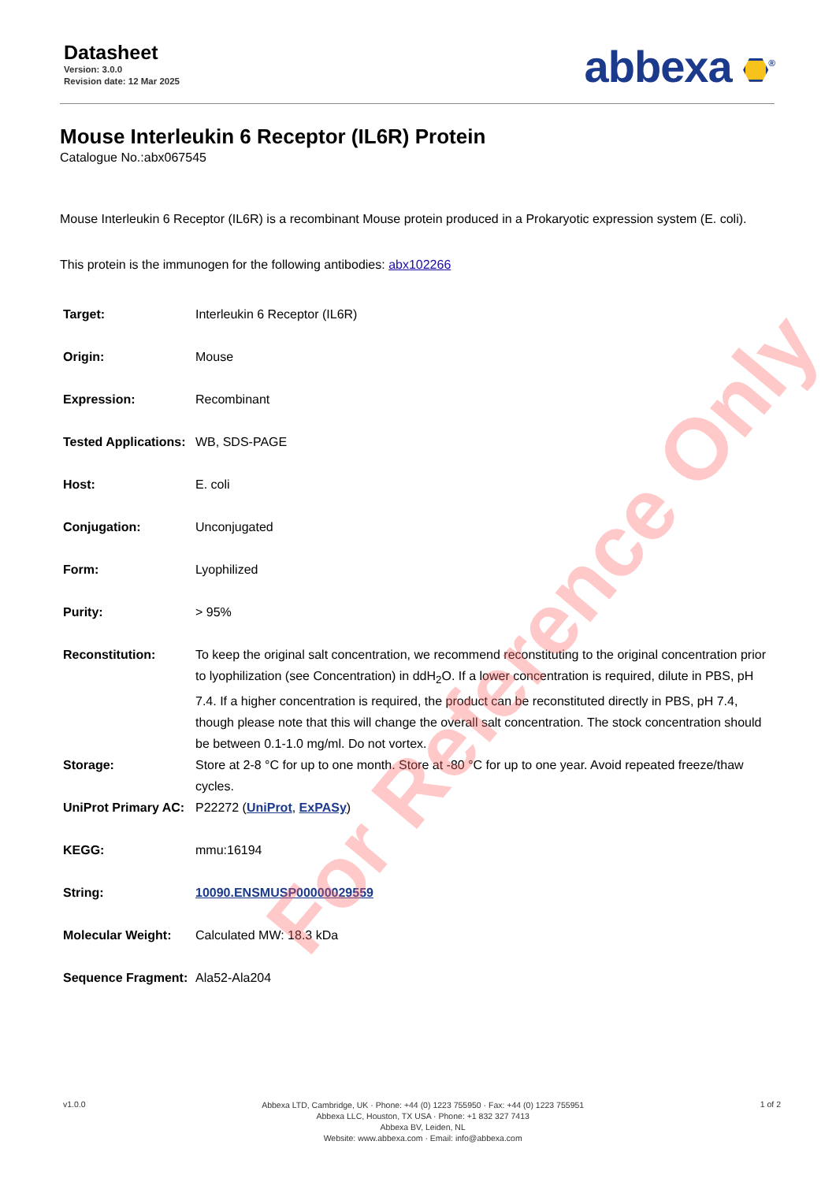For Reference Only
Datasheet
Version: 3.0.0
Revision date: 12 Mar 2025
abbexa <sup>®</sup>
Mouse Interleukin 6 Receptor (IL6R) Protein
Catalogue No.:abx067545
Mouse Interleukin 6 Receptor (IL6R) is a recombinant Mouse protein produced in a Prokaryotic expression system (E. coli).
This protein is the immunogen for the following antibodies: abx102266
| Target: | Interleukin 6 Receptor (IL6R) |
| Origin: | Mouse |
| Expression: | Recombinant |
| Tested Applications: | WB, SDS-PAGE |
| Host: | E. coli |
| Conjugation: | Unconjugated |
| Form: | Lyophilized |
| Purity: | > 95% |
| Reconstitution: | To keep the original salt concentration, we recommend reconstituting to the original concentration prior to lyophilization (see Concentration) in ddH<sub>2</sub>O. If a lower concentration is required, dilute in PBS, pH 7.4. If a higher concentration is required, the product can be reconstituted directly in PBS, pH 7.4, though please note that this will change the overall salt concentration. The stock concentration should be between 0.1-1.0 mg/ml. Do not vortex. |
| Storage: | Store at 2-8 °C for up to one month. Store at -80 °C for up to one year. Avoid repeated freeze/thaw cycles. |
| UniProt Primary AC: | P22272 ( UniProt , ExPASy ) |
| KEGG: | mmu:16194 |
| String: | 10090.ENSMUSP00000029559 |
| Molecular Weight: | Calculated MW: 18.3 kDa |
| Sequence Fragment: | Ala52-Ala204 |
v1.0.0
Abbexa LTD, Cambridge, UK · Phone: +44 (0) 1223 755950 · Fax: +44 (0) 1223 755951
Abbexa LLC, Houston, TX USA · Phone: +1 832 327 7413
Abbexa BV, Leiden, NL
Website: www.abbexa.com · Email: info@abbexa.com
1 of 2